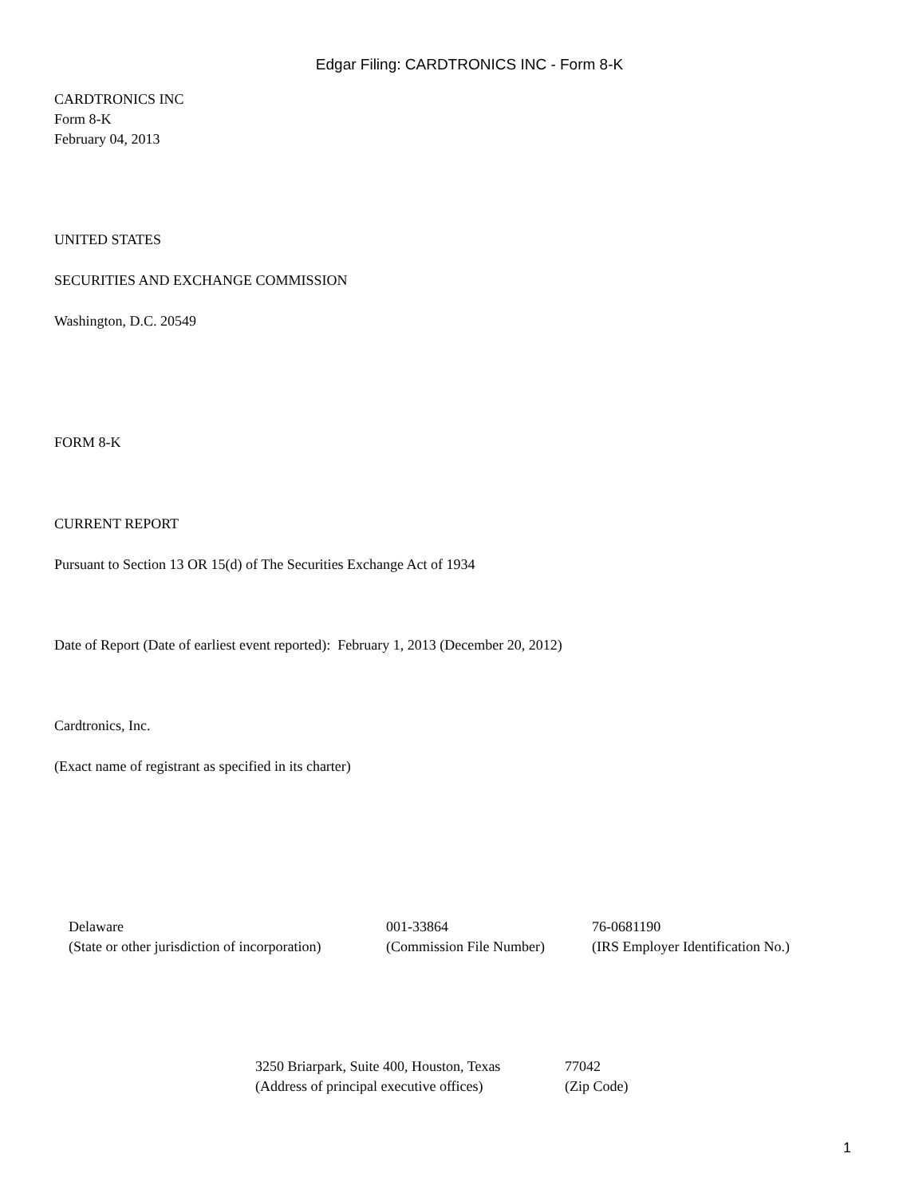Edgar Filing: CARDTRONICS INC - Form 8-K
CARDTRONICS INC
Form 8-K
February 04, 2013
UNITED STATES
SECURITIES AND EXCHANGE COMMISSION
Washington, D.C. 20549
FORM 8-K
CURRENT REPORT
Pursuant to Section 13 OR 15(d) of The Securities Exchange Act of 1934
Date of Report (Date of earliest event reported): February 1, 2013 (December 20, 2012)
Cardtronics, Inc.
(Exact name of registrant as specified in its charter)
| Delaware | 001-33864 | 76-0681190 |
| (State or other jurisdiction of incorporation) | (Commission File Number) | (IRS Employer Identification No.) |
| 3250 Briarpark, Suite 400, Houston, Texas | 77042 |
| (Address of principal executive offices) | (Zip Code) |
1